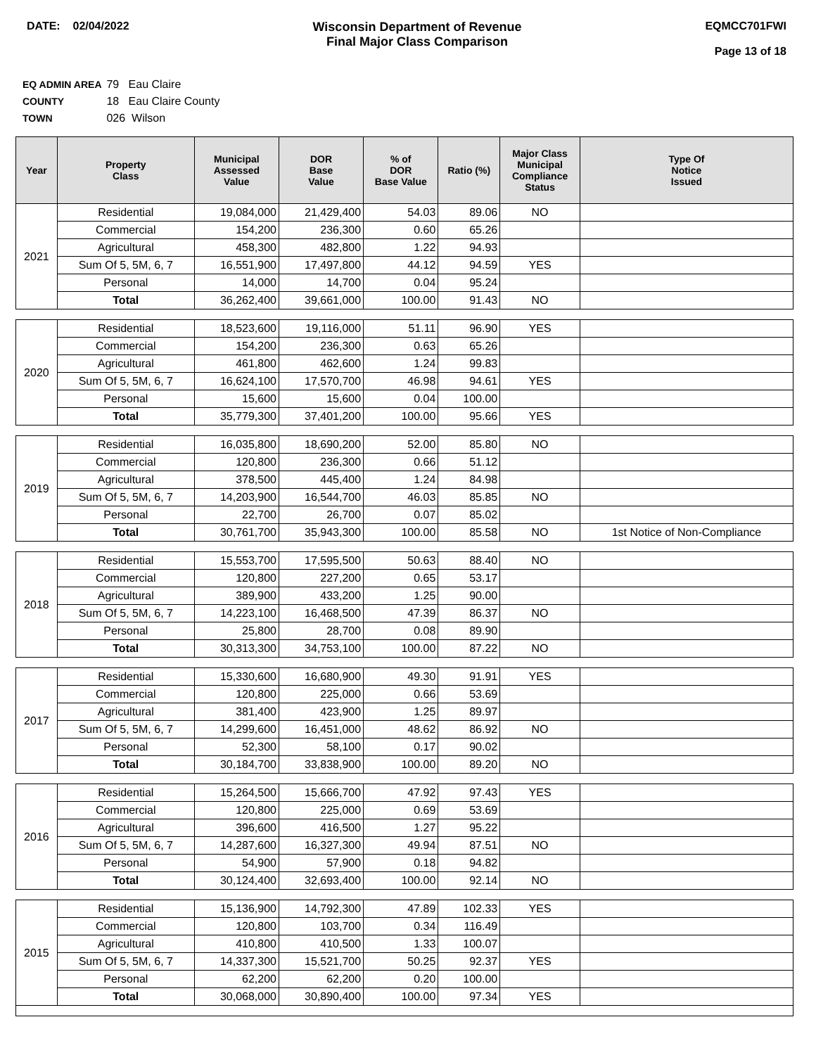DATE: 02/04/2022 Wisconsin Department of Revenue
Final Major Class Comparison
EQMCC701FWI
Page 13 of 18
EQ ADMIN AREA 79 Eau Claire
COUNTY 18 Eau Claire County
TOWN 026 Wilson
| Year | Property Class | Municipal Assessed Value | DOR Base Value | % of DOR Base Value | Ratio (%) | Major Class Municipal Compliance Status | Type Of Notice Issued |
| --- | --- | --- | --- | --- | --- | --- | --- |
| 2021 | Residential | 19,084,000 | 21,429,400 | 54.03 | 89.06 | NO | |
| | Commercial | 154,200 | 236,300 | 0.60 | 65.26 | | |
| | Agricultural | 458,300 | 482,800 | 1.22 | 94.93 | | |
| | Sum Of 5, 5M, 6, 7 | 16,551,900 | 17,497,800 | 44.12 | 94.59 | YES | |
| | Personal | 14,000 | 14,700 | 0.04 | 95.24 | | |
| | Total | 36,262,400 | 39,661,000 | 100.00 | 91.43 | NO | |
| 2020 | Residential | 18,523,600 | 19,116,000 | 51.11 | 96.90 | YES | |
| | Commercial | 154,200 | 236,300 | 0.63 | 65.26 | | |
| | Agricultural | 461,800 | 462,600 | 1.24 | 99.83 | | |
| | Sum Of 5, 5M, 6, 7 | 16,624,100 | 17,570,700 | 46.98 | 94.61 | YES | |
| | Personal | 15,600 | 15,600 | 0.04 | 100.00 | | |
| | Total | 35,779,300 | 37,401,200 | 100.00 | 95.66 | YES | |
| 2019 | Residential | 16,035,800 | 18,690,200 | 52.00 | 85.80 | NO | |
| | Commercial | 120,800 | 236,300 | 0.66 | 51.12 | | |
| | Agricultural | 378,500 | 445,400 | 1.24 | 84.98 | | |
| | Sum Of 5, 5M, 6, 7 | 14,203,900 | 16,544,700 | 46.03 | 85.85 | NO | |
| | Personal | 22,700 | 26,700 | 0.07 | 85.02 | | |
| | Total | 30,761,700 | 35,943,300 | 100.00 | 85.58 | NO | 1st Notice of Non-Compliance |
| 2018 | Residential | 15,553,700 | 17,595,500 | 50.63 | 88.40 | NO | |
| | Commercial | 120,800 | 227,200 | 0.65 | 53.17 | | |
| | Agricultural | 389,900 | 433,200 | 1.25 | 90.00 | | |
| | Sum Of 5, 5M, 6, 7 | 14,223,100 | 16,468,500 | 47.39 | 86.37 | NO | |
| | Personal | 25,800 | 28,700 | 0.08 | 89.90 | | |
| | Total | 30,313,300 | 34,753,100 | 100.00 | 87.22 | NO | |
| 2017 | Residential | 15,330,600 | 16,680,900 | 49.30 | 91.91 | YES | |
| | Commercial | 120,800 | 225,000 | 0.66 | 53.69 | | |
| | Agricultural | 381,400 | 423,900 | 1.25 | 89.97 | | |
| | Sum Of 5, 5M, 6, 7 | 14,299,600 | 16,451,000 | 48.62 | 86.92 | NO | |
| | Personal | 52,300 | 58,100 | 0.17 | 90.02 | | |
| | Total | 30,184,700 | 33,838,900 | 100.00 | 89.20 | NO | |
| 2016 | Residential | 15,264,500 | 15,666,700 | 47.92 | 97.43 | YES | |
| | Commercial | 120,800 | 225,000 | 0.69 | 53.69 | | |
| | Agricultural | 396,600 | 416,500 | 1.27 | 95.22 | | |
| | Sum Of 5, 5M, 6, 7 | 14,287,600 | 16,327,300 | 49.94 | 87.51 | NO | |
| | Personal | 54,900 | 57,900 | 0.18 | 94.82 | | |
| | Total | 30,124,400 | 32,693,400 | 100.00 | 92.14 | NO | |
| 2015 | Residential | 15,136,900 | 14,792,300 | 47.89 | 102.33 | YES | |
| | Commercial | 120,800 | 103,700 | 0.34 | 116.49 | | |
| | Agricultural | 410,800 | 410,500 | 1.33 | 100.07 | | |
| | Sum Of 5, 5M, 6, 7 | 14,337,300 | 15,521,700 | 50.25 | 92.37 | YES | |
| | Personal | 62,200 | 62,200 | 0.20 | 100.00 | | |
| | Total | 30,068,000 | 30,890,400 | 100.00 | 97.34 | YES | |